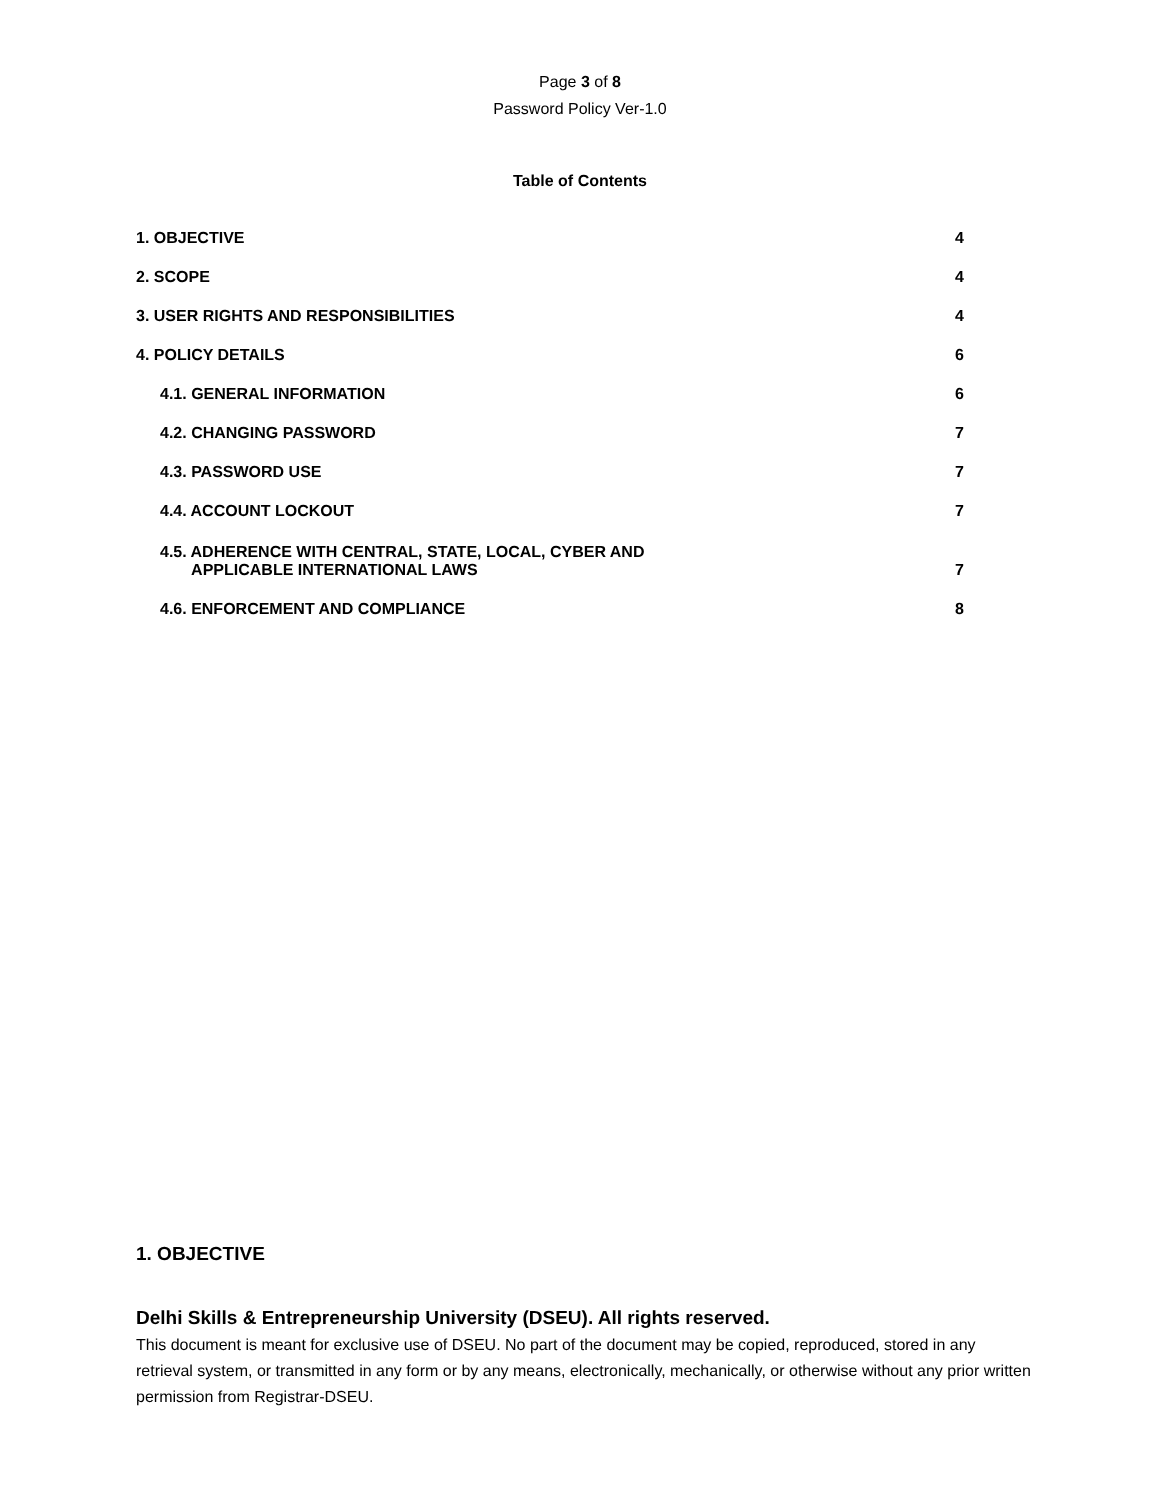Page 3 of 8
Password Policy Ver-1.0
Table of Contents
1. OBJECTIVE 4
2. SCOPE 4
3. USER RIGHTS AND RESPONSIBILITIES 4
4. POLICY DETAILS 6
4.1. GENERAL INFORMATION 6
4.2. CHANGING PASSWORD 7
4.3. PASSWORD USE 7
4.4. ACCOUNT LOCKOUT 7
4.5. ADHERENCE WITH CENTRAL, STATE, LOCAL, CYBER AND
APPLICABLE INTERNATIONAL LAWS 7
4.6. ENFORCEMENT AND COMPLIANCE 8
1. OBJECTIVE
Delhi Skills & Entrepreneurship University (DSEU). All rights reserved.
This document is meant for exclusive use of DSEU. No part of the document may be copied, reproduced, stored in any retrieval system, or transmitted in any form or by any means, electronically, mechanically, or otherwise without any prior written permission from Registrar-DSEU.